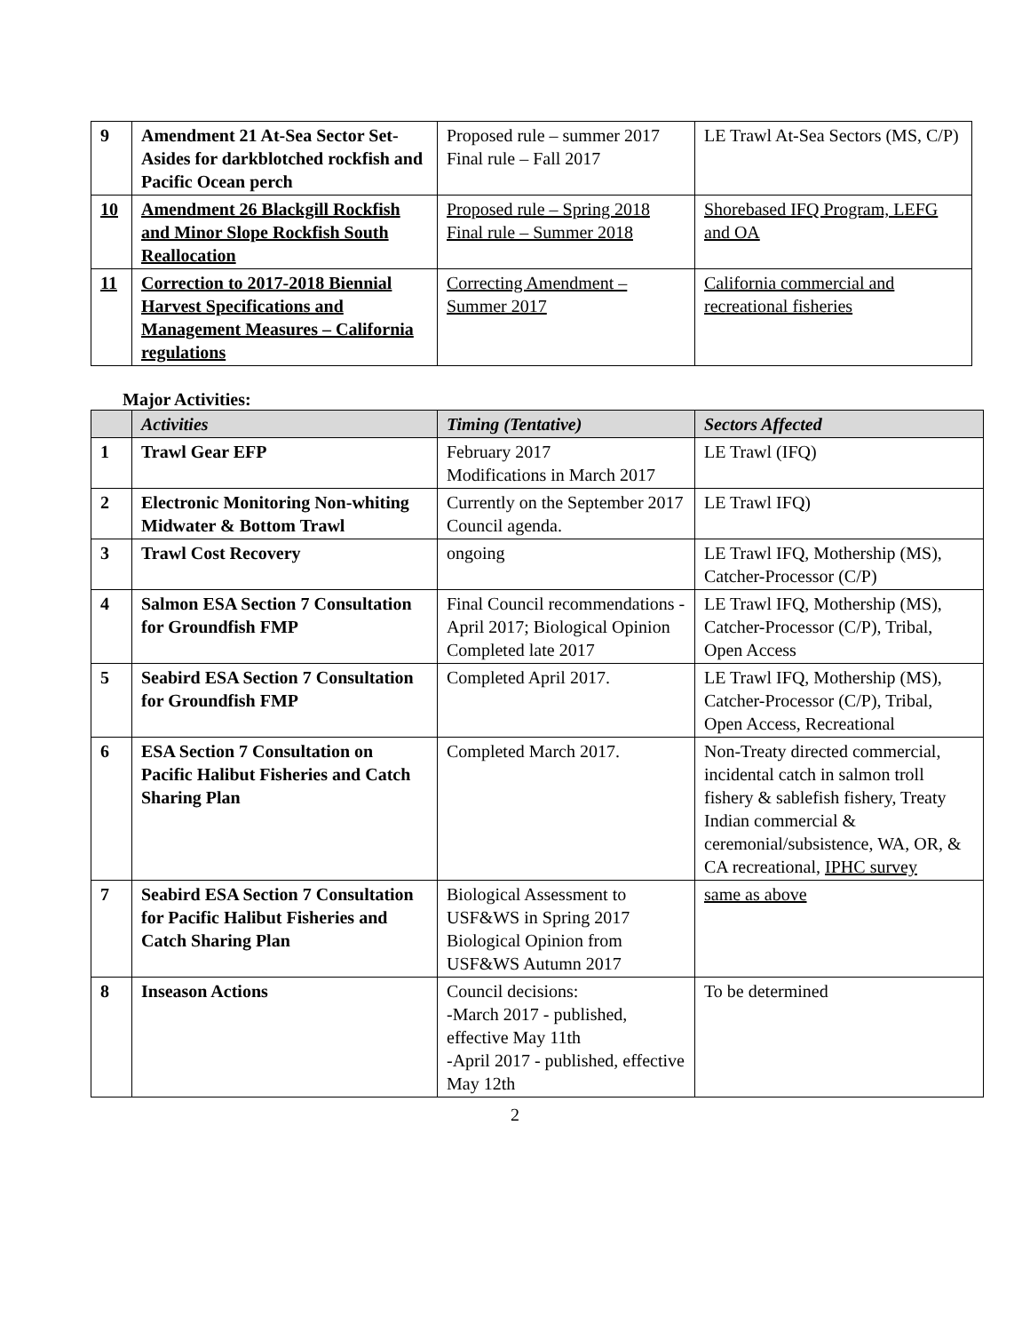| 9 | Amendment 21 At-Sea Sector Set-Asides for darkblotched rockfish and Pacific Ocean perch | Proposed rule – summer 2017 Final rule – Fall 2017 | LE Trawl At-Sea Sectors (MS, C/P) |
| 10 | Amendment 26 Blackgill Rockfish and Minor Slope Rockfish South Reallocation | Proposed rule – Spring 2018 Final rule – Summer 2018 | Shorebased IFQ Program, LEFG and OA |
| 11 | Correction to 2017-2018 Biennial Harvest Specifications and Management Measures – California regulations | Correcting Amendment – Summer 2017 | California commercial and recreational fisheries |
Major Activities:
| | Activities | Timing (Tentative) | Sectors Affected |
| --- | --- | --- | --- |
| 1 | Trawl Gear EFP | February 2017 Modifications in March 2017 | LE Trawl (IFQ) |
| 2 | Electronic Monitoring Non-whiting Midwater & Bottom Trawl | Currently on the September 2017 Council agenda. | LE Trawl IFQ) |
| 3 | Trawl Cost Recovery | ongoing | LE Trawl IFQ, Mothership (MS), Catcher-Processor (C/P) |
| 4 | Salmon ESA Section 7 Consultation for Groundfish FMP | Final Council recommendations - April 2017; Biological Opinion Completed late 2017 | LE Trawl IFQ, Mothership (MS), Catcher-Processor (C/P), Tribal, Open Access |
| 5 | Seabird ESA Section 7 Consultation for Groundfish FMP | Completed April 2017. | LE Trawl IFQ, Mothership (MS), Catcher-Processor (C/P), Tribal, Open Access, Recreational |
| 6 | ESA Section 7 Consultation on Pacific Halibut Fisheries and Catch Sharing Plan | Completed March 2017. | Non-Treaty directed commercial, incidental catch in salmon troll fishery & sablefish fishery, Treaty Indian commercial & ceremonial/subsistence, WA, OR, & CA recreational, IPHC survey |
| 7 | Seabird ESA Section 7 Consultation for Pacific Halibut Fisheries and Catch Sharing Plan | Biological Assessment to USF&WS in Spring 2017 Biological Opinion from USF&WS Autumn 2017 | same as above |
| 8 | Inseason Actions | Council decisions: -March 2017 - published, effective May 11th -April 2017 - published, effective May 12th | To be determined |
2